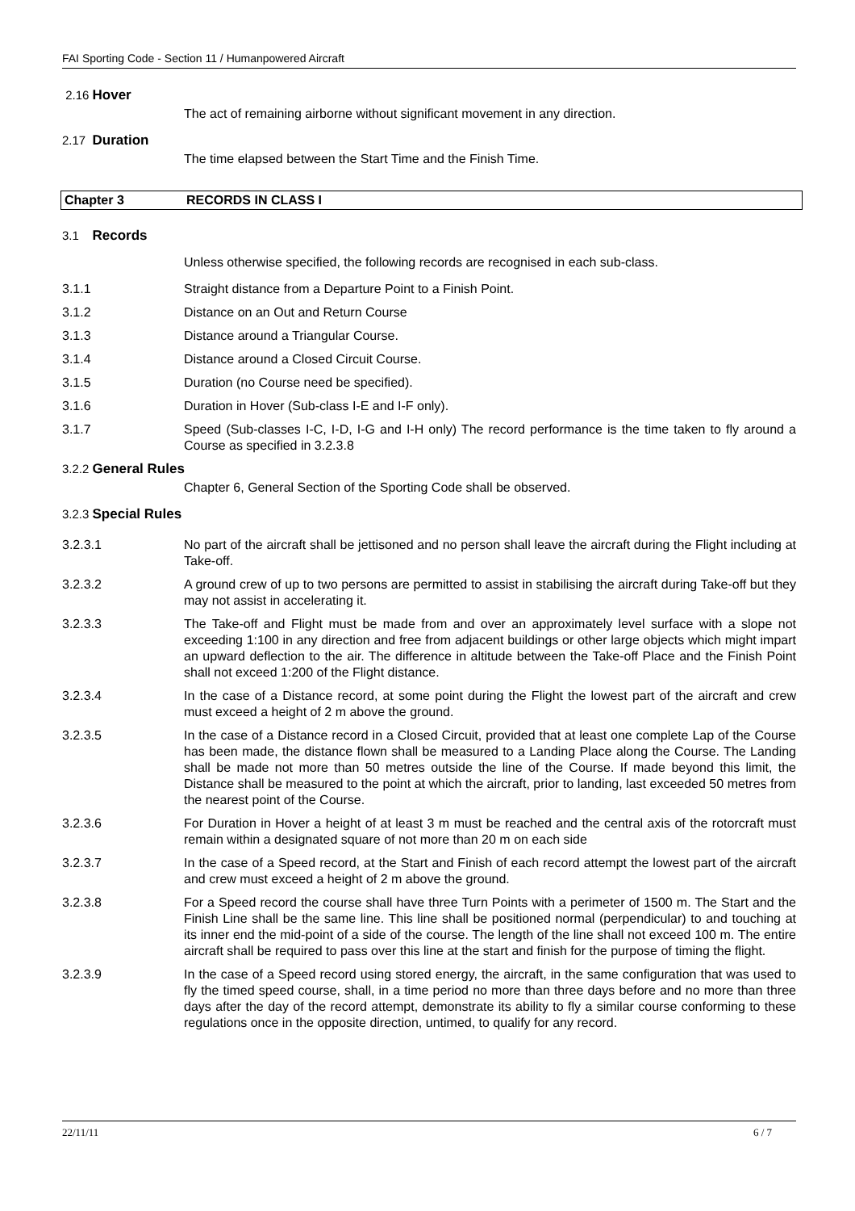FAI Sporting Code - Section 11 / Humanpowered Aircraft
2.16 Hover
The act of remaining airborne without significant movement in any direction.
2.17 Duration
The time elapsed between the Start Time and the Finish Time.
Chapter 3 RECORDS IN CLASS I
3.1 Records
Unless otherwise specified, the following records are recognised in each sub-class.
3.1.1 Straight distance from a Departure Point to a Finish Point.
3.1.2 Distance on an Out and Return Course
3.1.3 Distance around a Triangular Course.
3.1.4 Distance around a Closed Circuit Course.
3.1.5 Duration (no Course need be specified).
3.1.6 Duration in Hover (Sub-class I-E and I-F only).
3.1.7 Speed (Sub-classes I-C, I-D, I-G and I-H only) The record performance is the time taken to fly around a Course as specified in 3.2.3.8
3.2.2 General Rules
Chapter 6, General Section of the Sporting Code shall be observed.
3.2.3 Special Rules
3.2.3.1 No part of the aircraft shall be jettisoned and no person shall leave the aircraft during the Flight including at Take-off.
3.2.3.2 A ground crew of up to two persons are permitted to assist in stabilising the aircraft during Take-off but they may not assist in accelerating it.
3.2.3.3 The Take-off and Flight must be made from and over an approximately level surface with a slope not exceeding 1:100 in any direction and free from adjacent buildings or other large objects which might impart an upward deflection to the air. The difference in altitude between the Take-off Place and the Finish Point shall not exceed 1:200 of the Flight distance.
3.2.3.4 In the case of a Distance record, at some point during the Flight the lowest part of the aircraft and crew must exceed a height of 2 m above the ground.
3.2.3.5 In the case of a Distance record in a Closed Circuit, provided that at least one complete Lap of the Course has been made, the distance flown shall be measured to a Landing Place along the Course. The Landing shall be made not more than 50 metres outside the line of the Course. If made beyond this limit, the Distance shall be measured to the point at which the aircraft, prior to landing, last exceeded 50 metres from the nearest point of the Course.
3.2.3.6 For Duration in Hover a height of at least 3 m must be reached and the central axis of the rotorcraft must remain within a designated square of not more than 20 m on each side
3.2.3.7 In the case of a Speed record, at the Start and Finish of each record attempt the lowest part of the aircraft and crew must exceed a height of 2 m above the ground.
3.2.3.8 For a Speed record the course shall have three Turn Points with a perimeter of 1500 m. The Start and the Finish Line shall be the same line. This line shall be positioned normal (perpendicular) to and touching at its inner end the mid-point of a side of the course. The length of the line shall not exceed 100 m. The entire aircraft shall be required to pass over this line at the start and finish for the purpose of timing the flight.
3.2.3.9 In the case of a Speed record using stored energy, the aircraft, in the same configuration that was used to fly the timed speed course, shall, in a time period no more than three days before and no more than three days after the day of the record attempt, demonstrate its ability to fly a similar course conforming to these regulations once in the opposite direction, untimed, to qualify for any record.
22/11/11 6 / 7